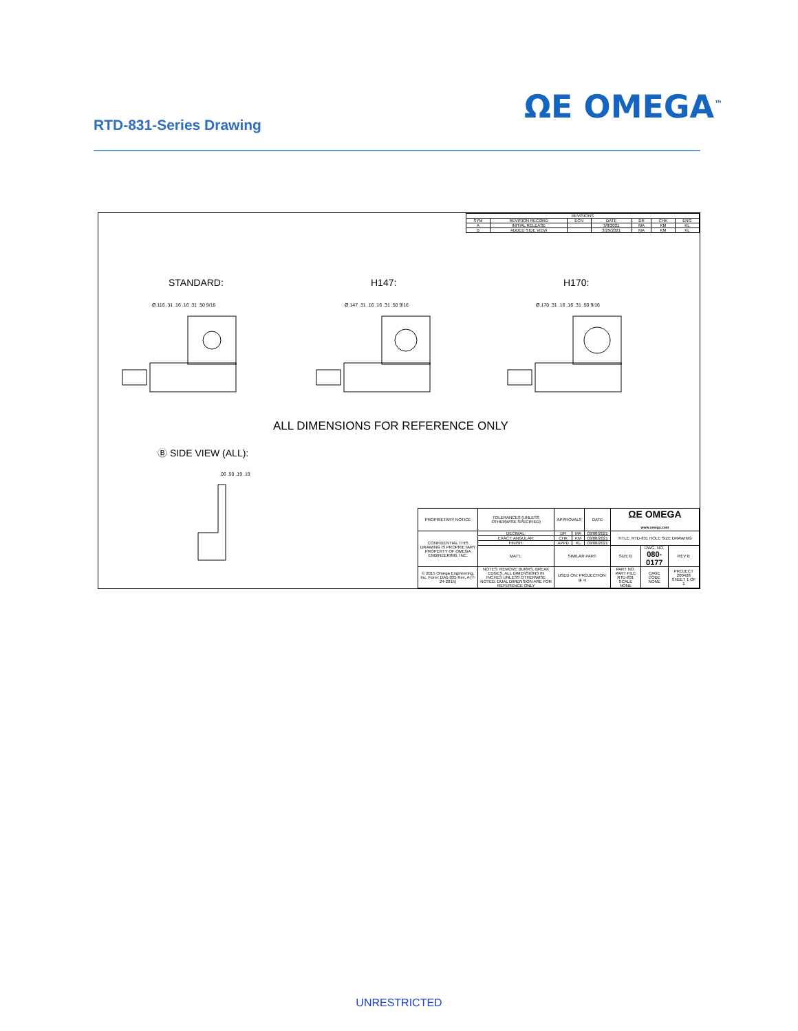ΩE OMEGA<sup>™</sup>
RTD-831-Series Drawing
| REVISIONS | | | | | | |
| --- | --- | --- | --- | --- | --- | --- |
| SYM | REVISION RECORD | ECN | DATE | DR | CHK | ENG |
| A | INITIAL RELEASE | | 3/8/2021 | MA | KM | KL |
| B | ADDED SIDE VIEW | | 3/29/2021 | MA | KM | KL |
STANDARD: H147: H170:
Ø.116 .31 .16 .16 .31 .50 9/16 Ø.147 .31 .16 .16 .31 .50 9/16 Ø.170 .31 .16 .16 .31 .50 9/16
ALL DIMENSIONS FOR REFERENCE ONLY
Ⓑ SIDE VIEW (ALL):
.06 .50 .19 .19
| PROPRIETARY NOTICE | TOLERANCES (UNLESS OTHERWISE SPECIFIED) | APPROVALS | | DATE | ΩE OMEGA www.omega.com | | |
| CONFIDENTIAL THIS DRAWING IS PROPRIETARY PROPERTY OF OMEGA ENGINEERING, INC. | DECIMAL: | DR | MA | 03/08/2021 | TITLE: RTD-831 HOLE SIZE DRAWING | | |
| | EXACT: ANGULAR: | CHK | KM | 03/08/2021 | | | |
| | FINISH: | APPD | KL | 03/08/2021 | | | |
| | MAT'L: | SIMILAR PART: | | | SIZE B | DWG. NO. 080-0177 | REV B |
| © 2015 Omega Engineering, Inc. Form: DA1-035 Rev. A (7-24-2015) | NOTES: REMOVE BURRS, BREAK EDGES. ALL DIMENSIONS IN INCHES UNLESS OTHERWISE NOTED. DUAL DIMENSION ARE FOR REFERENCE ONLY | USED ON: PROJECTION: ⊕ ⊲ | | | PART NO. PART FILE RTD-831 SCALE NONE | CAGE CODE NONE | PROJECT 200428 SHEET 1 OF 1 |
UNRESTRICTED